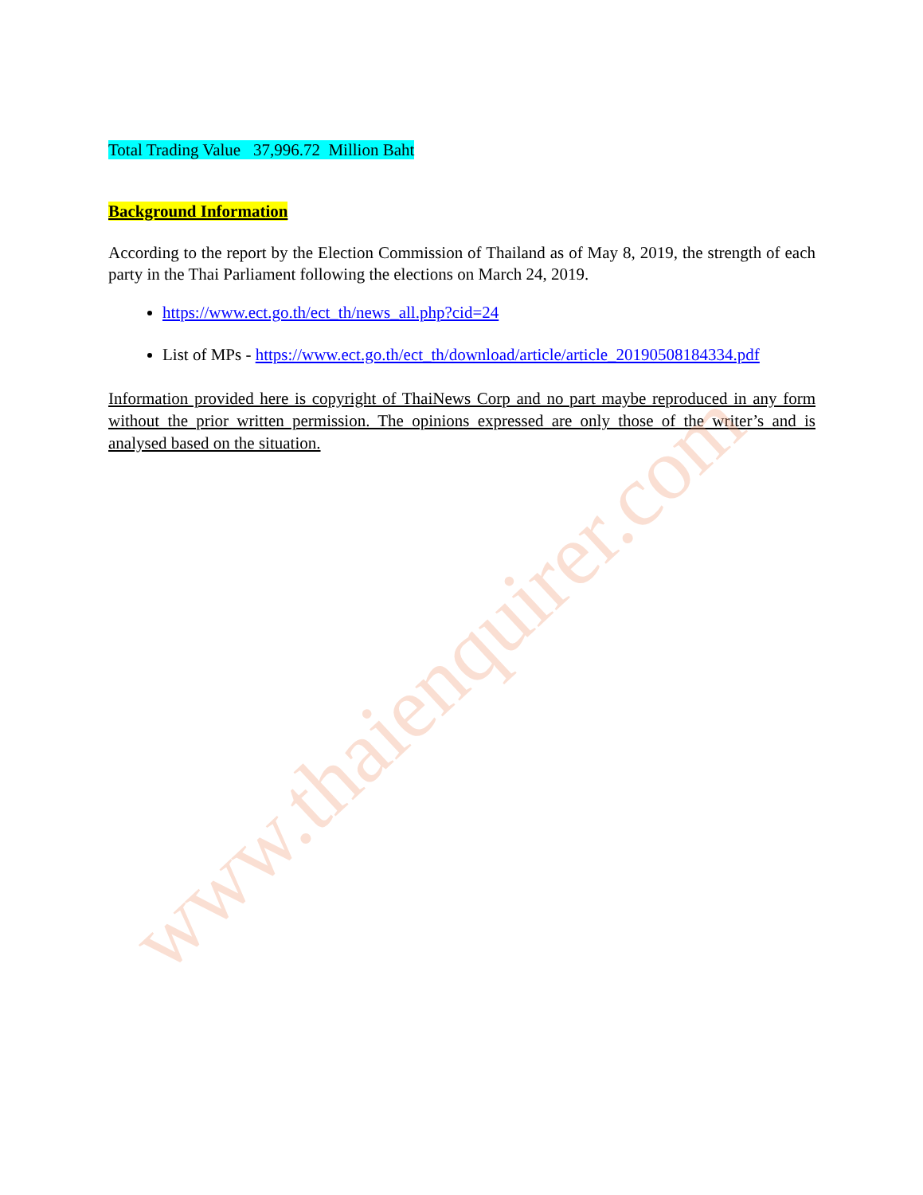www.thaienquirer.com
Total Trading Value 37,996.72 Million Baht
Background Information
According to the report by the Election Commission of Thailand as of May 8, 2019, the strength of each party in the Thai Parliament following the elections on March 24, 2019.
https://www.ect.go.th/ect_th/news_all.php?cid=24
List of MPs - https://www.ect.go.th/ect_th/download/article/article_20190508184334.pdf
Information provided here is copyright of ThaiNews Corp and no part maybe reproduced in any form without the prior written permission. The opinions expressed are only those of the writer’s and is analysed based on the situation.